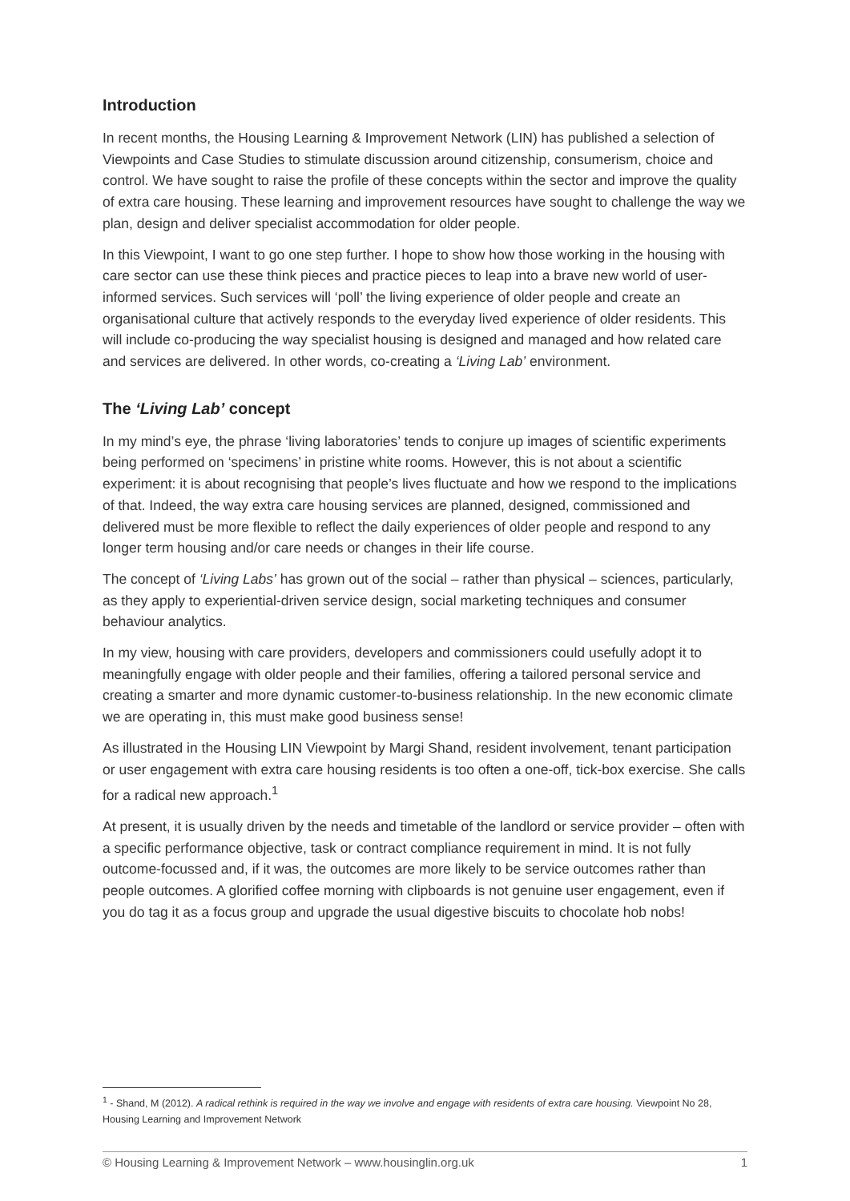Introduction
In recent months, the Housing Learning & Improvement Network (LIN) has published a selection of Viewpoints and Case Studies to stimulate discussion around citizenship, consumerism, choice and control. We have sought to raise the profile of these concepts within the sector and improve the quality of extra care housing. These learning and improvement resources have sought to challenge the way we plan, design and deliver specialist accommodation for older people.
In this Viewpoint, I want to go one step further. I hope to show how those working in the housing with care sector can use these think pieces and practice pieces to leap into a brave new world of user-informed services. Such services will ‘poll’ the living experience of older people and create an organisational culture that actively responds to the everyday lived experience of older residents. This will include co-producing the way specialist housing is designed and managed and how related care and services are delivered. In other words, co-creating a ‘Living Lab’ environment.
The ‘Living Lab’ concept
In my mind’s eye, the phrase ‘living laboratories’ tends to conjure up images of scientific experiments being performed on ‘specimens’ in pristine white rooms. However, this is not about a scientific experiment: it is about recognising that people’s lives fluctuate and how we respond to the implications of that. Indeed, the way extra care housing services are planned, designed, commissioned and delivered must be more flexible to reflect the daily experiences of older people and respond to any longer term housing and/or care needs or changes in their life course.
The concept of ‘Living Labs’ has grown out of the social – rather than physical – sciences, particularly, as they apply to experiential-driven service design, social marketing techniques and consumer behaviour analytics.
In my view, housing with care providers, developers and commissioners could usefully adopt it to meaningfully engage with older people and their families, offering a tailored personal service and creating a smarter and more dynamic customer-to-business relationship. In the new economic climate we are operating in, this must make good business sense!
As illustrated in the Housing LIN Viewpoint by Margi Shand, resident involvement, tenant participation or user engagement with extra care housing residents is too often a one-off, tick-box exercise. She calls for a radical new approach.<sup>1</sup>
At present, it is usually driven by the needs and timetable of the landlord or service provider – often with a specific performance objective, task or contract compliance requirement in mind. It is not fully outcome-focussed and, if it was, the outcomes are more likely to be service outcomes rather than people outcomes. A glorified coffee morning with clipboards is not genuine user engagement, even if you do tag it as a focus group and upgrade the usual digestive biscuits to chocolate hob nobs!
<sup>1</sup> - Shand, M (2012). A radical rethink is required in the way we involve and engage with residents of extra care housing. Viewpoint No 28, Housing Learning and Improvement Network
© Housing Learning & Improvement Network – www.housinglin.org.uk 1